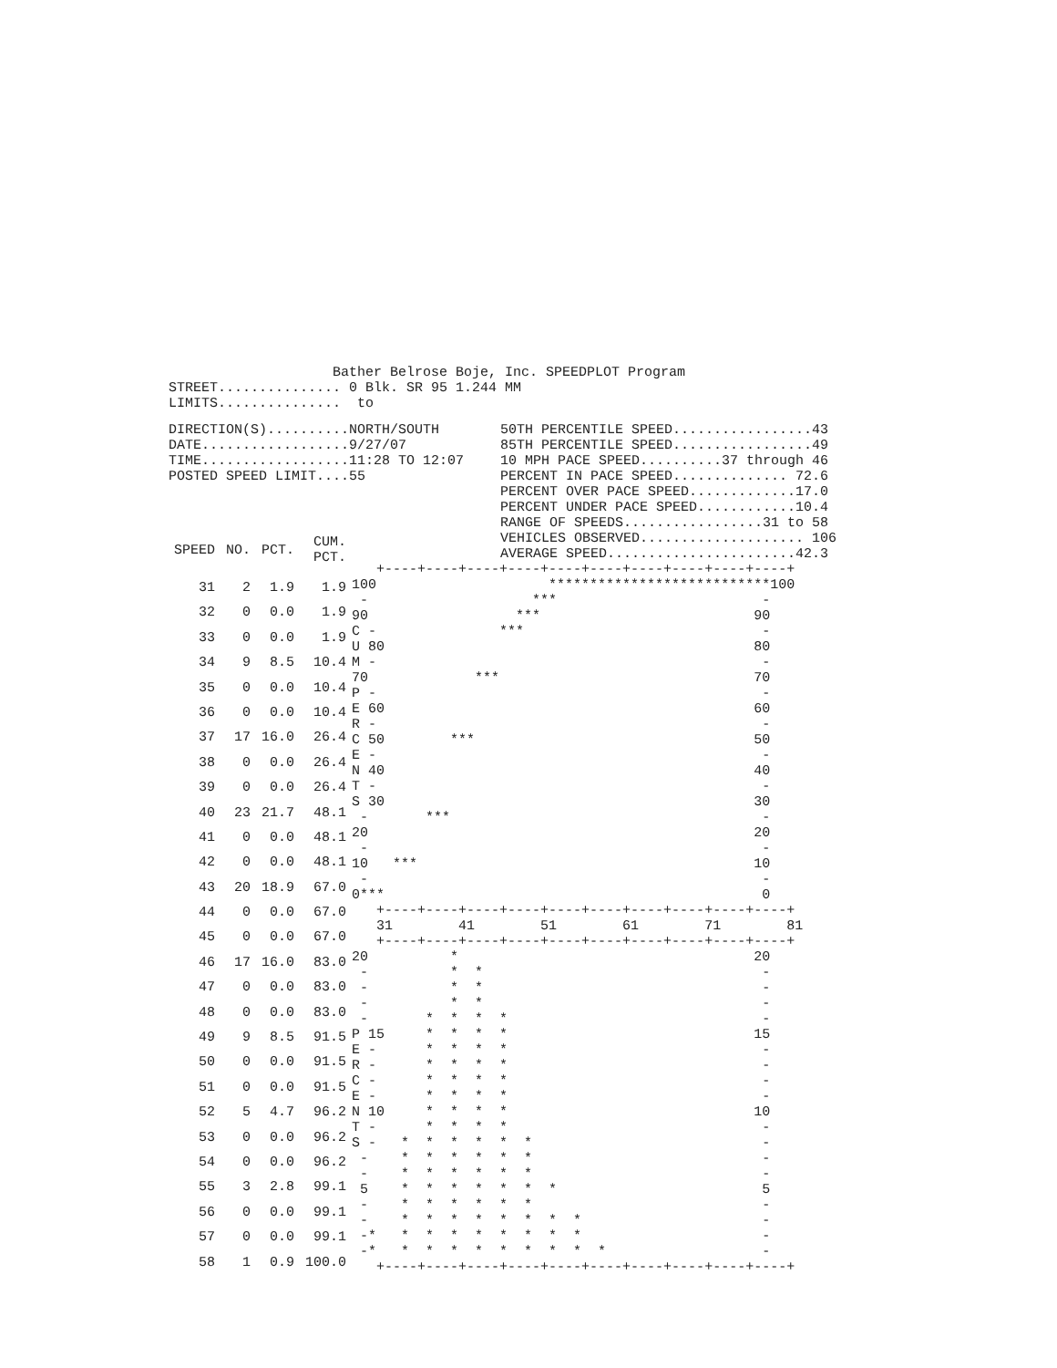Bather Belrose Boje, Inc. SPEEDPLOT Program
STREET............... 0 Blk. SR 95 1.244 MM
LIMITS...............  to
DIRECTION(S)..........NORTH/SOUTH
DATE..................9/27/07
TIME..................11:28 TO 12:07
POSTED SPEED LIMIT....55
50TH PERCENTILE SPEED.................43
85TH PERCENTILE SPEED.................49
10 MPH PACE SPEED..........37 through 46
PERCENT IN PACE SPEED.............. 72.6
PERCENT OVER PACE SPEED.............17.0
PERCENT UNDER PACE SPEED............10.4
RANGE OF SPEEDS.................31 to 58
VEHICLES OBSERVED.................... 106
AVERAGE SPEED.......................42.3
| SPEED | NO. | PCT. | CUM. PCT. |
| --- | --- | --- | --- |
| 31 | 2 | 1.9 | 1.9 |
| 32 | 0 | 0.0 | 1.9 |
| 33 | 0 | 0.0 | 1.9 |
| 34 | 9 | 8.5 | 10.4 |
| 35 | 0 | 0.0 | 10.4 |
| 36 | 0 | 0.0 | 10.4 |
| 37 | 17 | 16.0 | 26.4 |
| 38 | 0 | 0.0 | 26.4 |
| 39 | 0 | 0.0 | 26.4 |
| 40 | 23 | 21.7 | 48.1 |
| 41 | 0 | 0.0 | 48.1 |
| 42 | 0 | 0.0 | 48.1 |
| 43 | 20 | 18.9 | 67.0 |
| 44 | 0 | 0.0 | 67.0 |
| 45 | 0 | 0.0 | 67.0 |
| 46 | 17 | 16.0 | 83.0 |
| 47 | 0 | 0.0 | 83.0 |
| 48 | 0 | 0.0 | 83.0 |
| 49 | 9 | 8.5 | 91.5 |
| 50 | 0 | 0.0 | 91.5 |
| 51 | 0 | 0.0 | 91.5 |
| 52 | 5 | 4.7 | 96.2 |
| 53 | 0 | 0.0 | 96.2 |
| 54 | 0 | 0.0 | 96.2 |
| 55 | 3 | 2.8 | 99.1 |
| 56 | 0 | 0.0 | 99.1 |
| 57 | 0 | 0.0 | 99.1 |
| 58 | 1 | 0.9 | 100.0 |
   +----+----+----+----+----+----+----+----+----+----+
100                     ***************************100
 -                    ***                         -
90                  ***                          90
C -               ***                             -
U 80                                             80
M -                                               -
70             ***                               70
P -                                               -
E 60                                             60
R -                                               -
C 50        ***                                  50
E -                                               -
N 40                                             40
T -                                               -
S 30                                             30
 -       ***                                      -
20                                               20
 -                                                -
10   ***                                         10
 -                                                -
0***                                              0
   +----+----+----+----+----+----+----+----+----+----+
   31        41        51        61        71        81
   +----+----+----+----+----+----+----+----+----+----+
20          *                                    20
 -          *  *                                  -
 -          *  *                                  -
 -          *  *                                  -
 -       *  *  *  *                               -
P 15     *  *  *  *                              15
E -      *  *  *  *                               -
R -      *  *  *  *                               -
C -      *  *  *  *                               -
E -      *  *  *  *                               -
N 10     *  *  *  *                              10
T -      *  *  *  *                               -
S -   *  *  *  *  *  *                            -
 -    *  *  *  *  *  *                            -
 -    *  *  *  *  *  *                            -
 5    *  *  *  *  *  *  *                         5
 -    *  *  *  *  *  *                            -
 -    *  *  *  *  *  *  *  *                      -
 -*   *  *  *  *  *  *  *  *                      -
 -*   *  *  *  *  *  *  *  *  *                   -
   +----+----+----+----+----+----+----+----+----+----+